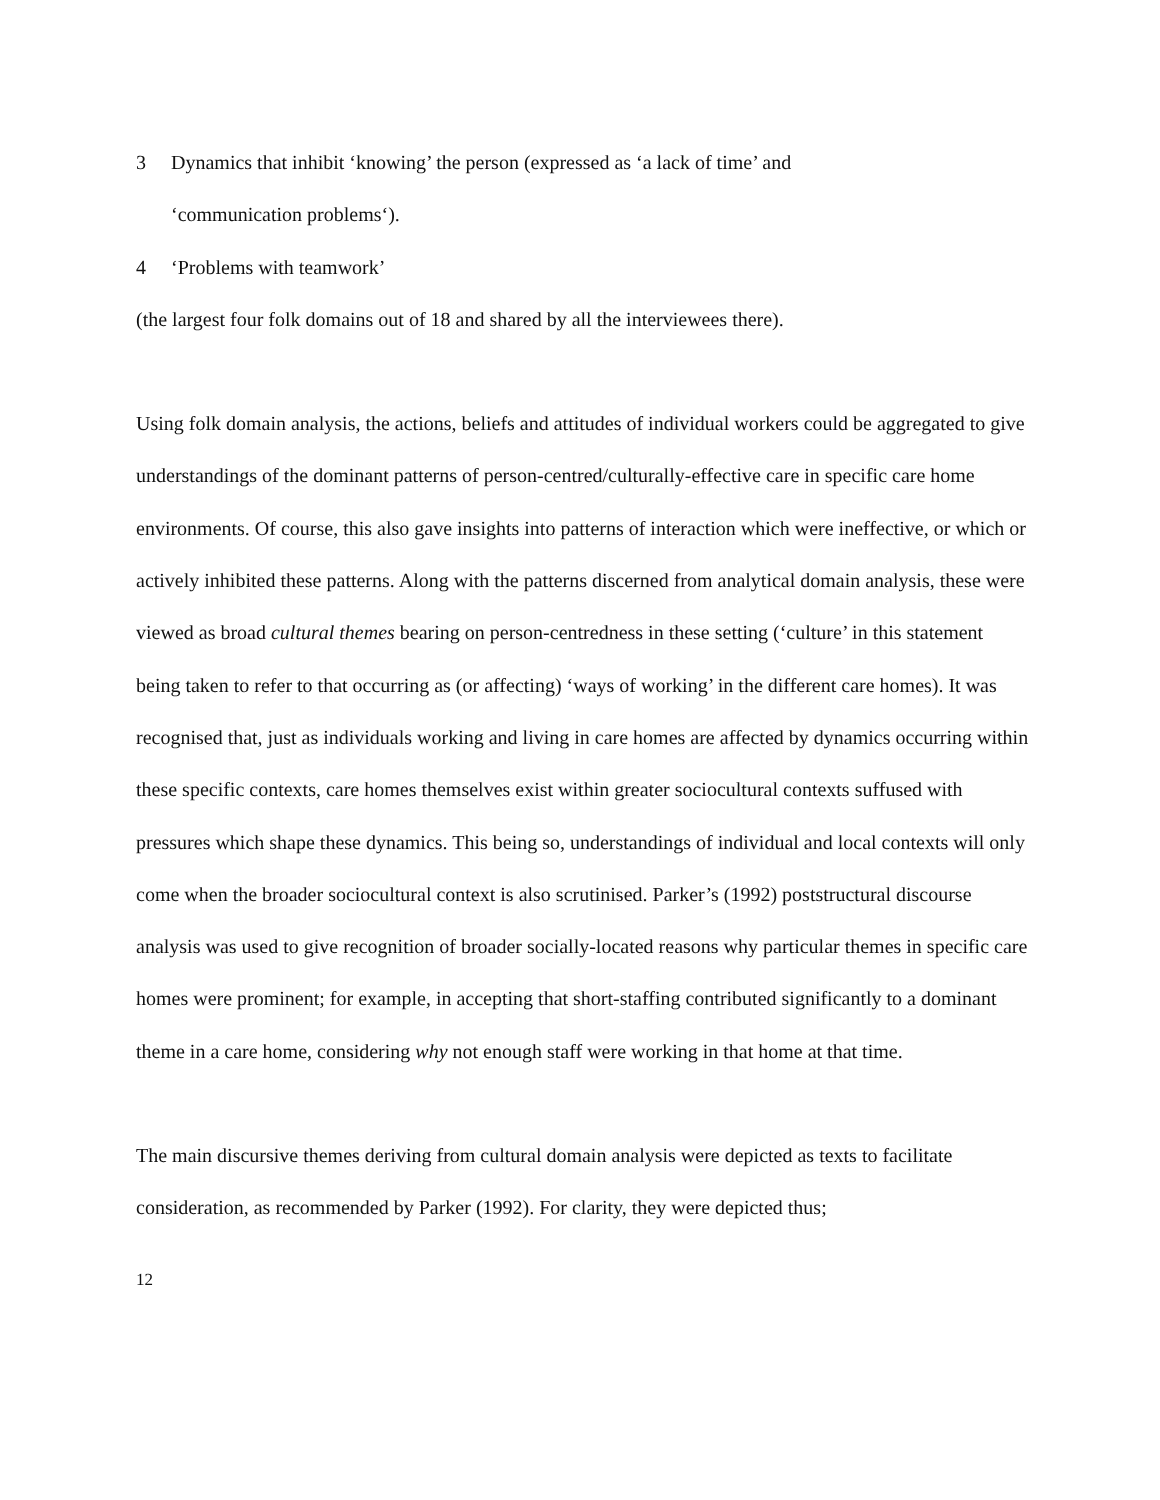3 Dynamics that inhibit ‘knowing’ the person (expressed as ‘a lack of time’ and
‘communication problems‘).
4 ‘Problems with teamwork’
(the largest four folk domains out of 18 and shared by all the interviewees there).
Using folk domain analysis, the actions, beliefs and attitudes of individual workers could be aggregated to give understandings of the dominant patterns of person-centred/culturally-effective care in specific care home environments. Of course, this also gave insights into patterns of interaction which were ineffective, or which or actively inhibited these patterns. Along with the patterns discerned from analytical domain analysis, these were viewed as broad cultural themes bearing on person-centredness in these setting (‘culture’ in this statement being taken to refer to that occurring as (or affecting) ‘ways of working’ in the different care homes). It was recognised that, just as individuals working and living in care homes are affected by dynamics occurring within these specific contexts, care homes themselves exist within greater sociocultural contexts suffused with pressures which shape these dynamics. This being so, understandings of individual and local contexts will only come when the broader sociocultural context is also scrutinised. Parker’s (1992) poststructural discourse analysis was used to give recognition of broader socially-located reasons why particular themes in specific care homes were prominent; for example, in accepting that short-staffing contributed significantly to a dominant theme in a care home, considering why not enough staff were working in that home at that time.
The main discursive themes deriving from cultural domain analysis were depicted as texts to facilitate consideration, as recommended by Parker (1992). For clarity, they were depicted thus;
12